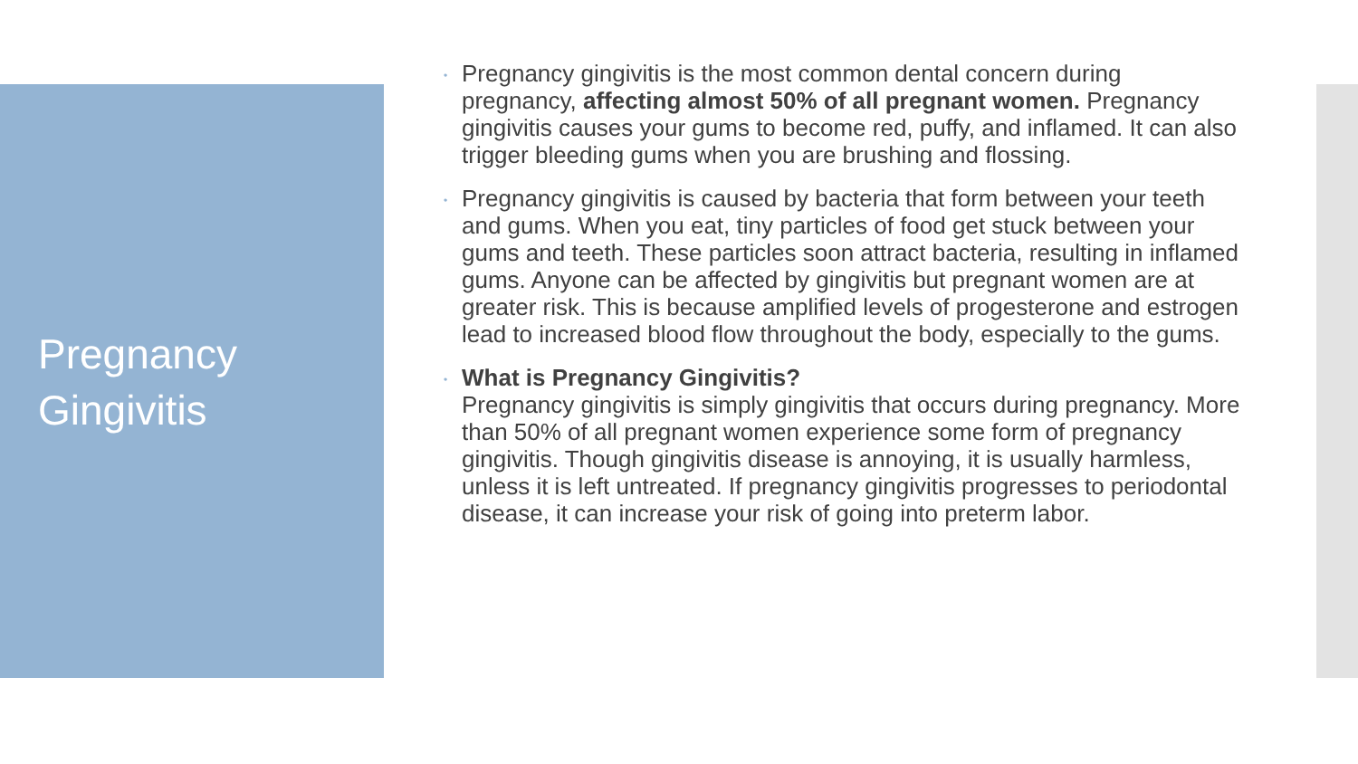Pregnancy
Gingivitis
•
Pregnancy gingivitis is the most common dental concern during pregnancy, affecting almost 50% of all pregnant women. Pregnancy gingivitis causes your gums to become red, puffy, and inflamed. It can also trigger bleeding gums when you are brushing and flossing.
•
Pregnancy gingivitis is caused by bacteria that form between your teeth and gums. When you eat, tiny particles of food get stuck between your gums and teeth. These particles soon attract bacteria, resulting in inflamed gums. Anyone can be affected by gingivitis but pregnant women are at greater risk. This is because amplified levels of progesterone and estrogen lead to increased blood flow throughout the body, especially to the gums.
•
What is Pregnancy Gingivitis?
Pregnancy gingivitis is simply gingivitis that occurs during pregnancy. More than 50% of all pregnant women experience some form of pregnancy gingivitis. Though gingivitis disease is annoying, it is usually harmless, unless it is left untreated. If pregnancy gingivitis progresses to periodontal disease, it can increase your risk of going into preterm labor.